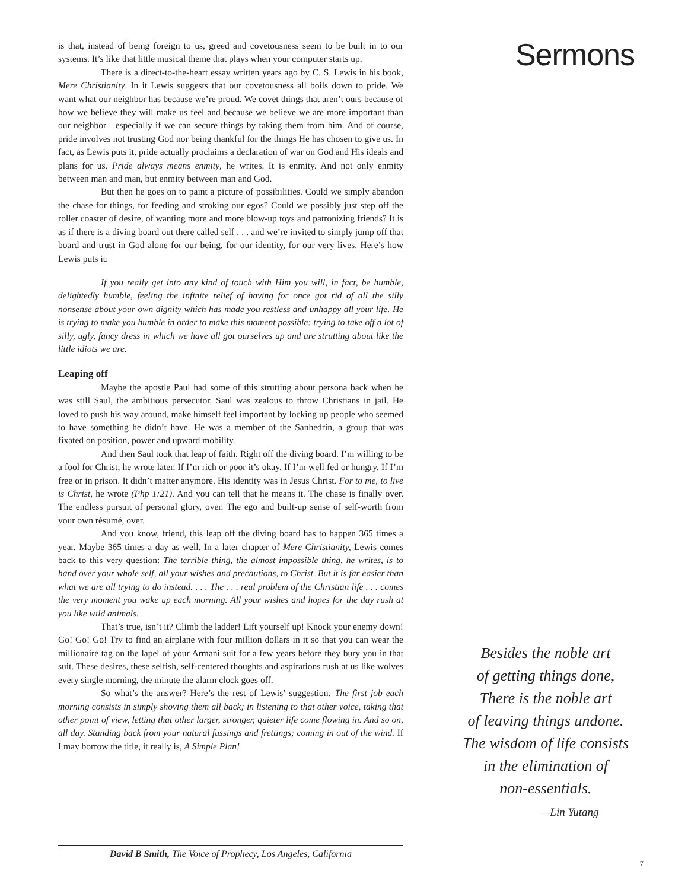is that, instead of being foreign to us, greed and covetousness seem to be built in to our systems. It’s like that little musical theme that plays when your computer starts up.
There is a direct-to-the-heart essay written years ago by C. S. Lewis in his book, Mere Christianity. In it Lewis suggests that our covetousness all boils down to pride. We want what our neighbor has because we’re proud. We covet things that aren’t ours because of how we believe they will make us feel and because we believe we are more important than our neighbor—especially if we can secure things by taking them from him. And of course, pride involves not trusting God nor being thankful for the things He has chosen to give us. In fact, as Lewis puts it, pride actually proclaims a declaration of war on God and His ideals and plans for us. Pride always means enmity, he writes. It is enmity. And not only enmity between man and man, but enmity between man and God.
But then he goes on to paint a picture of possibilities. Could we simply abandon the chase for things, for feeding and stroking our egos? Could we possibly just step off the roller coaster of desire, of wanting more and more blow-up toys and patronizing friends? It is as if there is a diving board out there called self . . . and we’re invited to simply jump off that board and trust in God alone for our being, for our identity, for our very lives. Here’s how Lewis puts it:
If you really get into any kind of touch with Him you will, in fact, be humble, delightedly humble, feeling the infinite relief of having for once got rid of all the silly nonsense about your own dignity which has made you restless and unhappy all your life. He is trying to make you humble in order to make this moment possible: trying to take off a lot of silly, ugly, fancy dress in which we have all got ourselves up and are strutting about like the little idiots we are.
Leaping off
Maybe the apostle Paul had some of this strutting about persona back when he was still Saul, the ambitious persecutor. Saul was zealous to throw Christians in jail. He loved to push his way around, make himself feel important by locking up people who seemed to have something he didn’t have. He was a member of the Sanhedrin, a group that was fixated on position, power and upward mobility.
And then Saul took that leap of faith. Right off the diving board. I’m willing to be a fool for Christ, he wrote later. If I’m rich or poor it’s okay. If I’m well fed or hungry. If I’m free or in prison. It didn’t matter anymore. His identity was in Jesus Christ. For to me, to live is Christ, he wrote (Php 1:21). And you can tell that he means it. The chase is finally over. The endless pursuit of personal glory, over. The ego and built-up sense of self-worth from your own résumé, over.
And you know, friend, this leap off the diving board has to happen 365 times a year. Maybe 365 times a day as well. In a later chapter of Mere Christianity, Lewis comes back to this very question: The terrible thing, the almost impossible thing, he writes, is to hand over your whole self, all your wishes and precautions, to Christ. But it is far easier than what we are all trying to do instead. . . . The . . . real problem of the Christian life . . . comes the very moment you wake up each morning. All your wishes and hopes for the day rush at you like wild animals.
That’s true, isn’t it? Climb the ladder! Lift yourself up! Knock your enemy down! Go! Go! Go! Try to find an airplane with four million dollars in it so that you can wear the millionaire tag on the lapel of your Armani suit for a few years before they bury you in that suit. These desires, these selfish, self-centered thoughts and aspirations rush at us like wolves every single morning, the minute the alarm clock goes off.
So what’s the answer? Here’s the rest of Lewis’ suggestion: The first job each morning consists in simply shoving them all back; in listening to that other voice, taking that other point of view, letting that other larger, stronger, quieter life come flowing in. And so on, all day. Standing back from your natural fussings and frettings; coming in out of the wind. If I may borrow the title, it really is, A Simple Plan!
Sermons
Besides the noble art
of getting things done,
There is the noble art
of leaving things undone.
The wisdom of life consists
in the elimination of
non-essentials.
—Lin Yutang
David B Smith, The Voice of Prophecy, Los Angeles, California
7